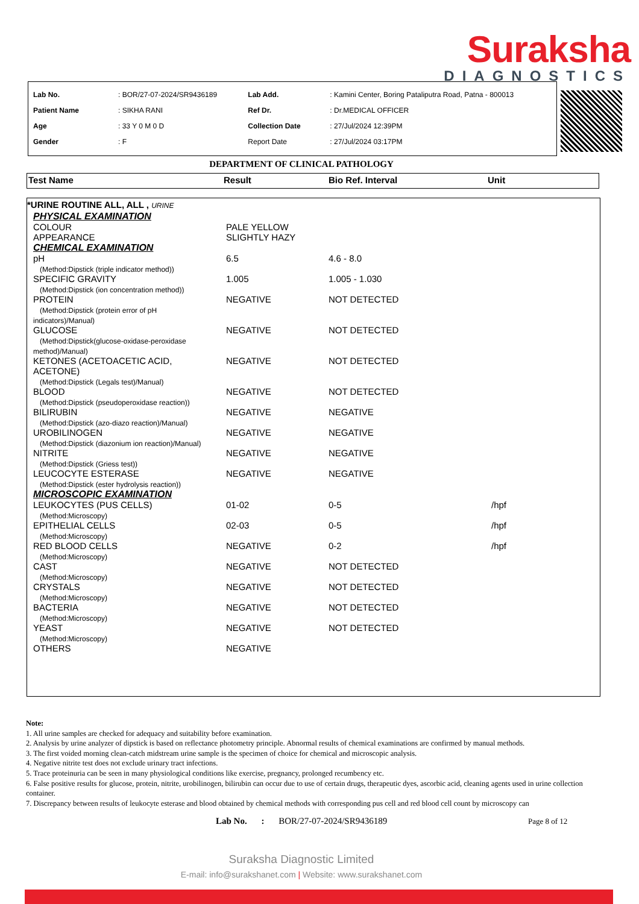Suraksha
DIAGNOSTICS
| Lab No. | : BOR/27-07-2024/SR9436189 | Lab Add. | : Kamini Center, Boring Pataliputra Road, Patna - 800013 |
| Patient Name | : SIKHA RANI | Ref Dr. | : Dr.MEDICAL OFFICER |
| Age | : 33 Y 0 M 0 D | Collection Date | : 27/Jul/2024 12:39PM |
| Gender | : F | Report Date | : 27/Jul/2024 03:17PM |
DEPARTMENT OF CLINICAL PATHOLOGY
| Test Name | Result | Bio Ref. Interval | Unit |
| --- | --- | --- | --- |
| *URINE ROUTINE ALL, ALL , URINE | | | |
| PHYSICAL EXAMINATION | | | |
| COLOUR | PALE YELLOW | | |
| APPEARANCE | SLIGHTLY HAZY | | |
| CHEMICAL EXAMINATION | | | |
| pH (Method:Dipstick (triple indicator method)) | 6.5 | 4.6 - 8.0 | |
| SPECIFIC GRAVITY (Method:Dipstick (ion concentration method)) | 1.005 | 1.005 - 1.030 | |
| PROTEIN (Method:Dipstick (protein error of pH indicators)/Manual) | NEGATIVE | NOT DETECTED | |
| GLUCOSE (Method:Dipstick(glucose-oxidase-peroxidase method)/Manual) | NEGATIVE | NOT DETECTED | |
| KETONES (ACETOACETIC ACID, ACETONE) (Method:Dipstick (Legals test)/Manual) | NEGATIVE | NOT DETECTED | |
| BLOOD (Method:Dipstick (pseudoperoxidase reaction)) | NEGATIVE | NOT DETECTED | |
| BILIRUBIN (Method:Dipstick (azo-diazo reaction)/Manual) | NEGATIVE | NEGATIVE | |
| UROBILINOGEN (Method:Dipstick (diazonium ion reaction)/Manual) | NEGATIVE | NEGATIVE | |
| NITRITE (Method:Dipstick (Griess test)) | NEGATIVE | NEGATIVE | |
| LEUCOCYTE ESTERASE (Method:Dipstick (ester hydrolysis reaction)) | NEGATIVE | NEGATIVE | |
| MICROSCOPIC EXAMINATION | | | |
| LEUKOCYTES (PUS CELLS) (Method:Microscopy) | 01-02 | 0-5 | /hpf |
| EPITHELIAL CELLS (Method:Microscopy) | 02-03 | 0-5 | /hpf |
| RED BLOOD CELLS (Method:Microscopy) | NEGATIVE | 0-2 | /hpf |
| CAST (Method:Microscopy) | NEGATIVE | NOT DETECTED | |
| CRYSTALS (Method:Microscopy) | NEGATIVE | NOT DETECTED | |
| BACTERIA (Method:Microscopy) | NEGATIVE | NOT DETECTED | |
| YEAST (Method:Microscopy) | NEGATIVE | NOT DETECTED | |
| OTHERS | NEGATIVE | | |
Note:
1. All urine samples are checked for adequacy and suitability before examination.
2. Analysis by urine analyzer of dipstick is based on reflectance photometry principle. Abnormal results of chemical examinations are confirmed by manual methods.
3. The first voided morning clean-catch midstream urine sample is the specimen of choice for chemical and microscopic analysis.
4. Negative nitrite test does not exclude urinary tract infections.
5. Trace proteinuria can be seen in many physiological conditions like exercise, pregnancy, prolonged recumbency etc.
6. False positive results for glucose, protein, nitrite, urobilinogen, bilirubin can occur due to use of certain drugs, therapeutic dyes, ascorbic acid, cleaning agents used in urine collection container.
7. Discrepancy between results of leukocyte esterase and blood obtained by chemical methods with corresponding pus cell and red blood cell count by microscopy can
Lab No. : BOR/27-07-2024/SR9436189 Page 8 of 12
Suraksha Diagnostic Limited
E-mail: info@surakshanet.com | Website: www.surakshanet.com